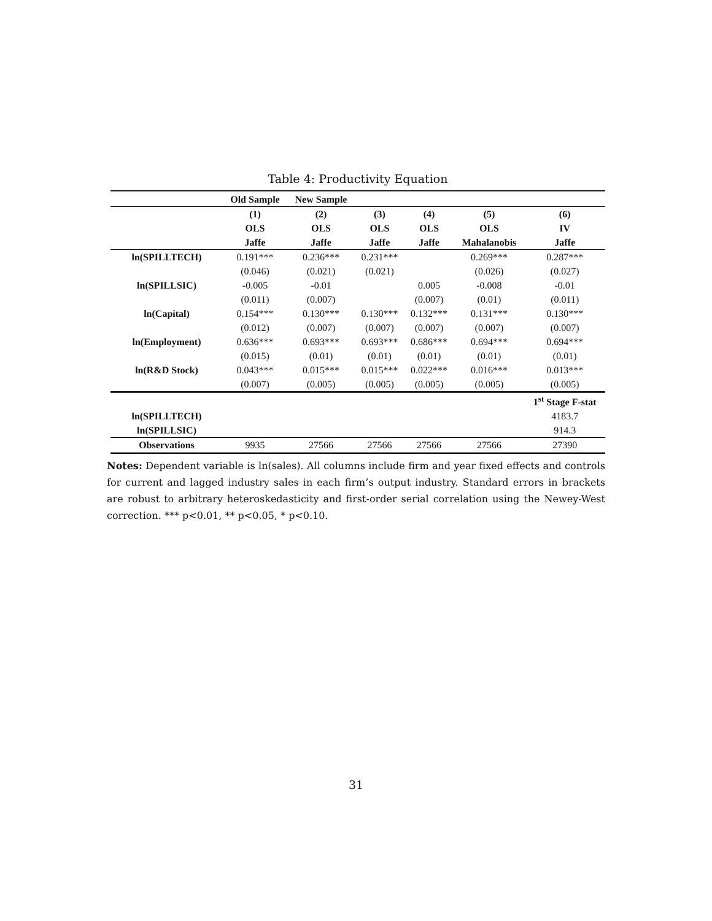Table 4: Productivity Equation
| | Old Sample | New Sample | | | | |
| | (1) | (2) | (3) | (4) | (5) | (6) |
| | OLS | OLS | OLS | OLS | OLS | IV |
| | Jaffe | Jaffe | Jaffe | Jaffe | Mahalanobis | Jaffe |
| ln(SPILLTECH) | 0.191*** | 0.236*** | 0.231*** | | 0.269*** | 0.287*** |
| | (0.046) | (0.021) | (0.021) | | (0.026) | (0.027) |
| ln(SPILLSIC) | -0.005 | -0.01 | | 0.005 | -0.008 | -0.01 |
| | (0.011) | (0.007) | | (0.007) | (0.01) | (0.011) |
| ln(Capital) | 0.154*** | 0.130*** | 0.130*** | 0.132*** | 0.131*** | 0.130*** |
| | (0.012) | (0.007) | (0.007) | (0.007) | (0.007) | (0.007) |
| ln(Employment) | 0.636*** | 0.693*** | 0.693*** | 0.686*** | 0.694*** | 0.694*** |
| | (0.015) | (0.01) | (0.01) | (0.01) | (0.01) | (0.01) |
| ln(R&D Stock) | 0.043*** | 0.015*** | 0.015*** | 0.022*** | 0.016*** | 0.013*** |
| | (0.007) | (0.005) | (0.005) | (0.005) | (0.005) | (0.005) |
| | | | | | | 1<sup>st</sup> Stage F-stat |
| ln(SPILLTECH) | | | | | | 4183.7 |
| ln(SPILLSIC) | | | | | | 914.3 |
| Observations | 9935 | 27566 | 27566 | 27566 | 27566 | 27390 |
Notes: Dependent variable is ln(sales). All columns include firm and year fixed effects and controls for current and lagged industry sales in each firm’s output industry. Standard errors in brackets are robust to arbitrary heteroskedasticity and first-order serial correlation using the Newey-West correction. *** p<0.01, ** p<0.05, * p<0.10.
31